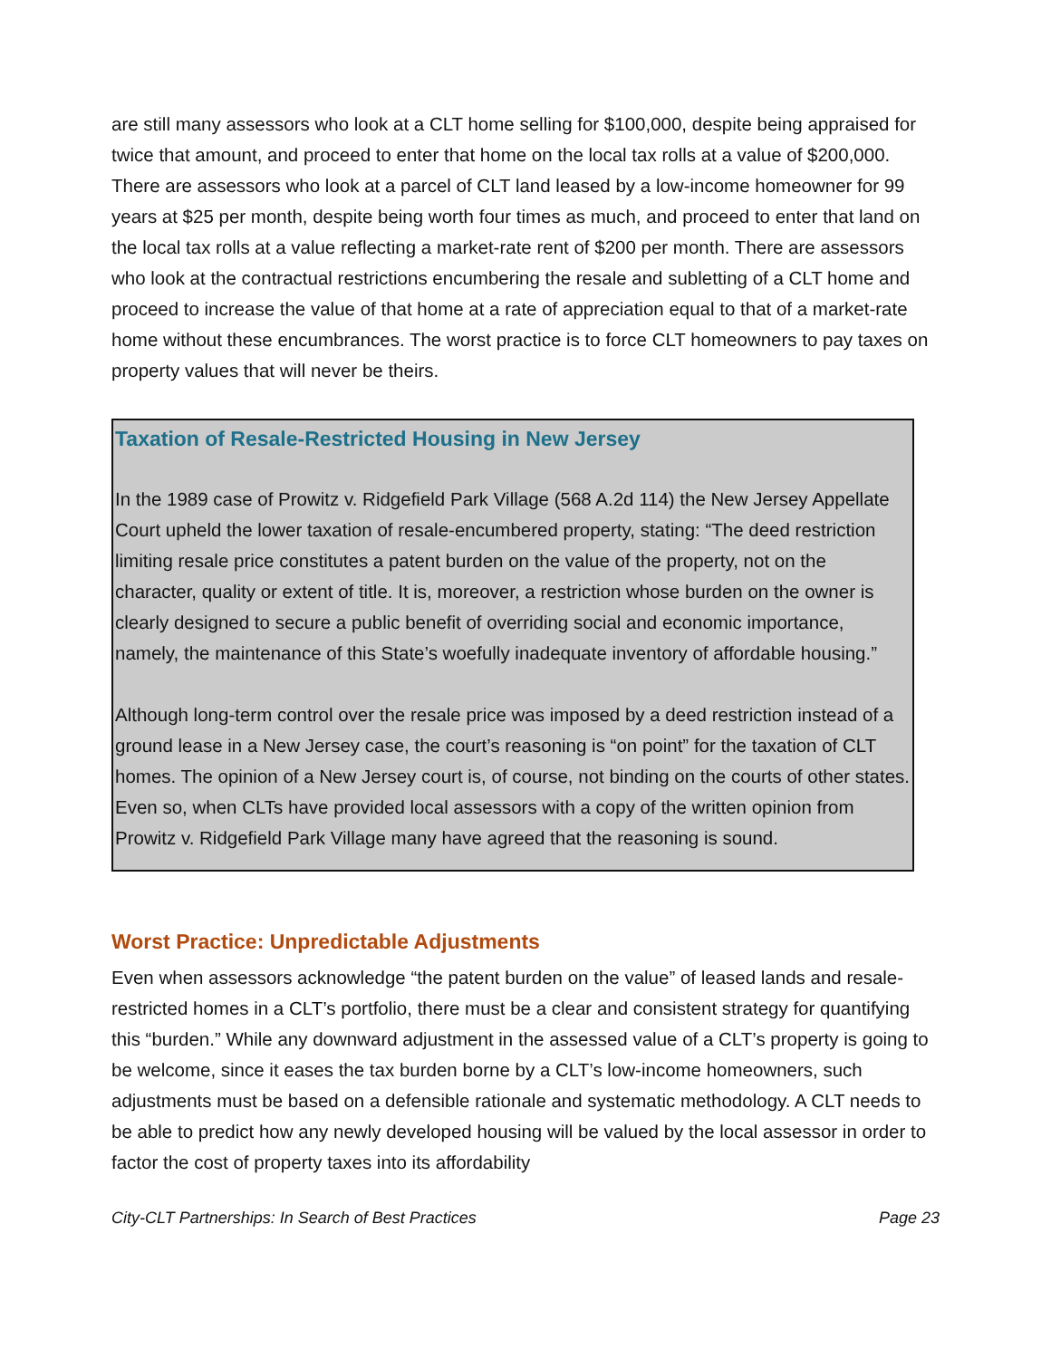are still many assessors who look at a CLT home selling for $100,000, despite being appraised for twice that amount, and proceed to enter that home on the local tax rolls at a value of $200,000. There are assessors who look at a parcel of CLT land leased by a low-income homeowner for 99 years at $25 per month, despite being worth four times as much, and proceed to enter that land on the local tax rolls at a value reflecting a market-rate rent of $200 per month. There are assessors who look at the contractual restrictions encumbering the resale and subletting of a CLT home and proceed to increase the value of that home at a rate of appreciation equal to that of a market-rate home without these encumbrances. The worst practice is to force CLT homeowners to pay taxes on property values that will never be theirs.
Taxation of Resale-Restricted Housing in New Jersey
In the 1989 case of Prowitz v. Ridgefield Park Village (568 A.2d 114) the New Jersey Appellate Court upheld the lower taxation of resale-encumbered property, stating: “The deed restriction limiting resale price constitutes a patent burden on the value of the property, not on the character, quality or extent of title. It is, moreover, a restriction whose burden on the owner is clearly designed to secure a public benefit of overriding social and economic importance, namely, the maintenance of this State’s woefully inadequate inventory of affordable housing.”
Although long-term control over the resale price was imposed by a deed restriction instead of a ground lease in a New Jersey case, the court’s reasoning is “on point” for the taxation of CLT homes. The opinion of a New Jersey court is, of course, not binding on the courts of other states. Even so, when CLTs have provided local assessors with a copy of the written opinion from Prowitz v. Ridgefield Park Village many have agreed that the reasoning is sound.
Worst Practice: Unpredictable Adjustments
Even when assessors acknowledge “the patent burden on the value” of leased lands and resale-restricted homes in a CLT’s portfolio, there must be a clear and consistent strategy for quantifying this “burden.” While any downward adjustment in the assessed value of a CLT’s property is going to be welcome, since it eases the tax burden borne by a CLT’s low-income homeowners, such adjustments must be based on a defensible rationale and systematic methodology. A CLT needs to be able to predict how any newly developed housing will be valued by the local assessor in order to factor the cost of property taxes into its affordability
City-CLT Partnerships: In Search of Best Practices Page 23